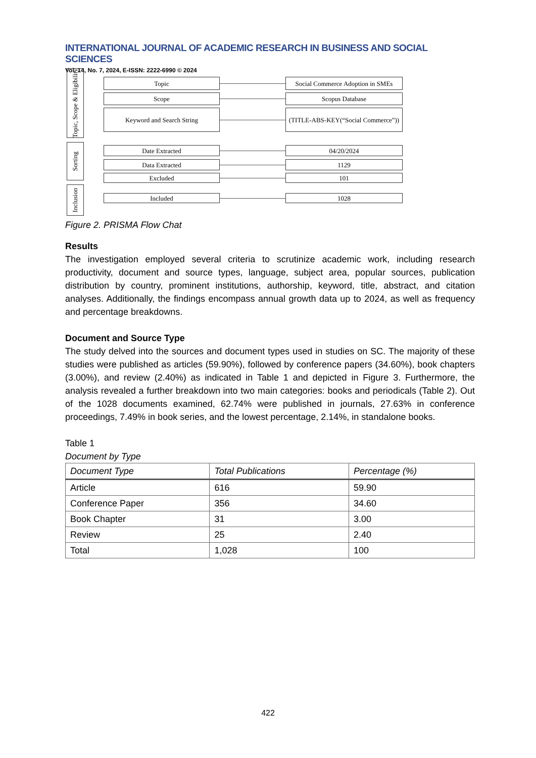INTERNATIONAL JOURNAL OF ACADEMIC RESEARCH IN BUSINESS AND SOCIAL SCIENCES
Vol. 14, No. 7, 2024, E-ISSN: 2222-6990 © 2024
Topic, Scope & Eligibility
Sorting
Inclusion
Topic
Social Commerce Adoption in SMEs
Scope Scopus Database
Keyword and Search String
(TITLE-ABS-KEY(“Social Commerce”))
Date Extracted 04/20/2024
Data Extracted 1129
Excluded 101
Included 1028
Figure 2. PRISMA Flow Chat
Results
The investigation employed several criteria to scrutinize academic work, including research productivity, document and source types, language, subject area, popular sources, publication distribution by country, prominent institutions, authorship, keyword, title, abstract, and citation analyses. Additionally, the findings encompass annual growth data up to 2024, as well as frequency and percentage breakdowns.
Document and Source Type
The study delved into the sources and document types used in studies on SC. The majority of these studies were published as articles (59.90%), followed by conference papers (34.60%), book chapters (3.00%), and review (2.40%) as indicated in Table 1 and depicted in Figure 3. Furthermore, the analysis revealed a further breakdown into two main categories: books and periodicals (Table 2). Out of the 1028 documents examined, 62.74% were published in journals, 27.63% in conference proceedings, 7.49% in book series, and the lowest percentage, 2.14%, in standalone books.
Table 1
Document by Type
| Document Type | Total Publications | Percentage (%) |
| --- | --- | --- |
| Article | 616 | 59.90 |
| Conference Paper | 356 | 34.60 |
| Book Chapter | 31 | 3.00 |
| Review | 25 | 2.40 |
| Total | 1,028 | 100 |
422